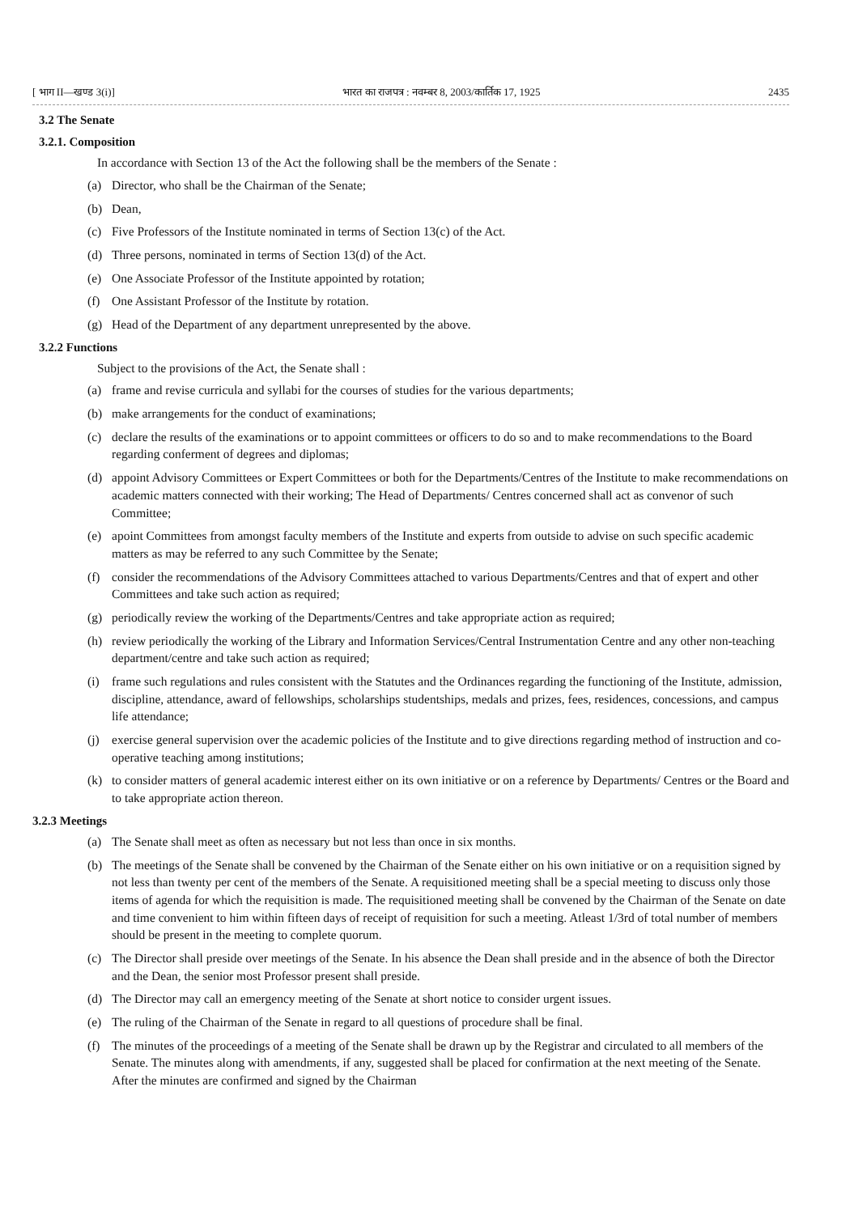[ भाग II—खण्ड 3(i)] भारत का राजपत्र : नवम्बर 8, 2003/कार्तिक 17, 1925 2435
3.2 The Senate
3.2.1. Composition
In accordance with Section 13 of the Act the following shall be the members of the Senate :
(a) Director, who shall be the Chairman of the Senate;
(b) Dean,
(c) Five Professors of the Institute nominated in terms of Section 13(c) of the Act.
(d) Three persons, nominated in terms of Section 13(d) of the Act.
(e) One Associate Professor of the Institute appointed by rotation;
(f) One Assistant Professor of the Institute by rotation.
(g) Head of the Department of any department unrepresented by the above.
3.2.2 Functions
Subject to the provisions of the Act, the Senate shall :
(a) frame and revise curricula and syllabi for the courses of studies for the various departments;
(b) make arrangements for the conduct of examinations;
(c) declare the results of the examinations or to appoint committees or officers to do so and to make recommendations to the Board regarding conferment of degrees and diplomas;
(d) appoint Advisory Committees or Expert Committees or both for the Departments/Centres of the Institute to make recommendations on academic matters connected with their working; The Head of Departments/ Centres concerned shall act as convenor of such Committee;
(e) apoint Committees from amongst faculty members of the Institute and experts from outside to advise on such specific academic matters as may be referred to any such Committee by the Senate;
(f) consider the recommendations of the Advisory Committees attached to various Departments/Centres and that of expert and other Committees and take such action as required;
(g) periodically review the working of the Departments/Centres and take appropriate action as required;
(h) review periodically the working of the Library and Information Services/Central Instrumentation Centre and any other non-teaching department/centre and take such action as required;
(i) frame such regulations and rules consistent with the Statutes and the Ordinances regarding the functioning of the Institute, admission, discipline, attendance, award of fellowships, scholarships studentships, medals and prizes, fees, residences, concessions, and campus life attendance;
(j) exercise general supervision over the academic policies of the Institute and to give directions regarding method of instruction and co-operative teaching among institutions;
(k) to consider matters of general academic interest either on its own initiative or on a reference by Departments/ Centres or the Board and to take appropriate action thereon.
3.2.3 Meetings
(a) The Senate shall meet as often as necessary but not less than once in six months.
(b) The meetings of the Senate shall be convened by the Chairman of the Senate either on his own initiative or on a requisition signed by not less than twenty per cent of the members of the Senate. A requisitioned meeting shall be a special meeting to discuss only those items of agenda for which the requisition is made. The requisitioned meeting shall be convened by the Chairman of the Senate on date and time convenient to him within fifteen days of receipt of requisition for such a meeting. Atleast 1/3rd of total number of members should be present in the meeting to complete quorum.
(c) The Director shall preside over meetings of the Senate. In his absence the Dean shall preside and in the absence of both the Director and the Dean, the senior most Professor present shall preside.
(d) The Director may call an emergency meeting of the Senate at short notice to consider urgent issues.
(e) The ruling of the Chairman of the Senate in regard to all questions of procedure shall be final.
(f) The minutes of the proceedings of a meeting of the Senate shall be drawn up by the Registrar and circulated to all members of the Senate. The minutes along with amendments, if any, suggested shall be placed for confirmation at the next meeting of the Senate. After the minutes are confirmed and signed by the Chairman